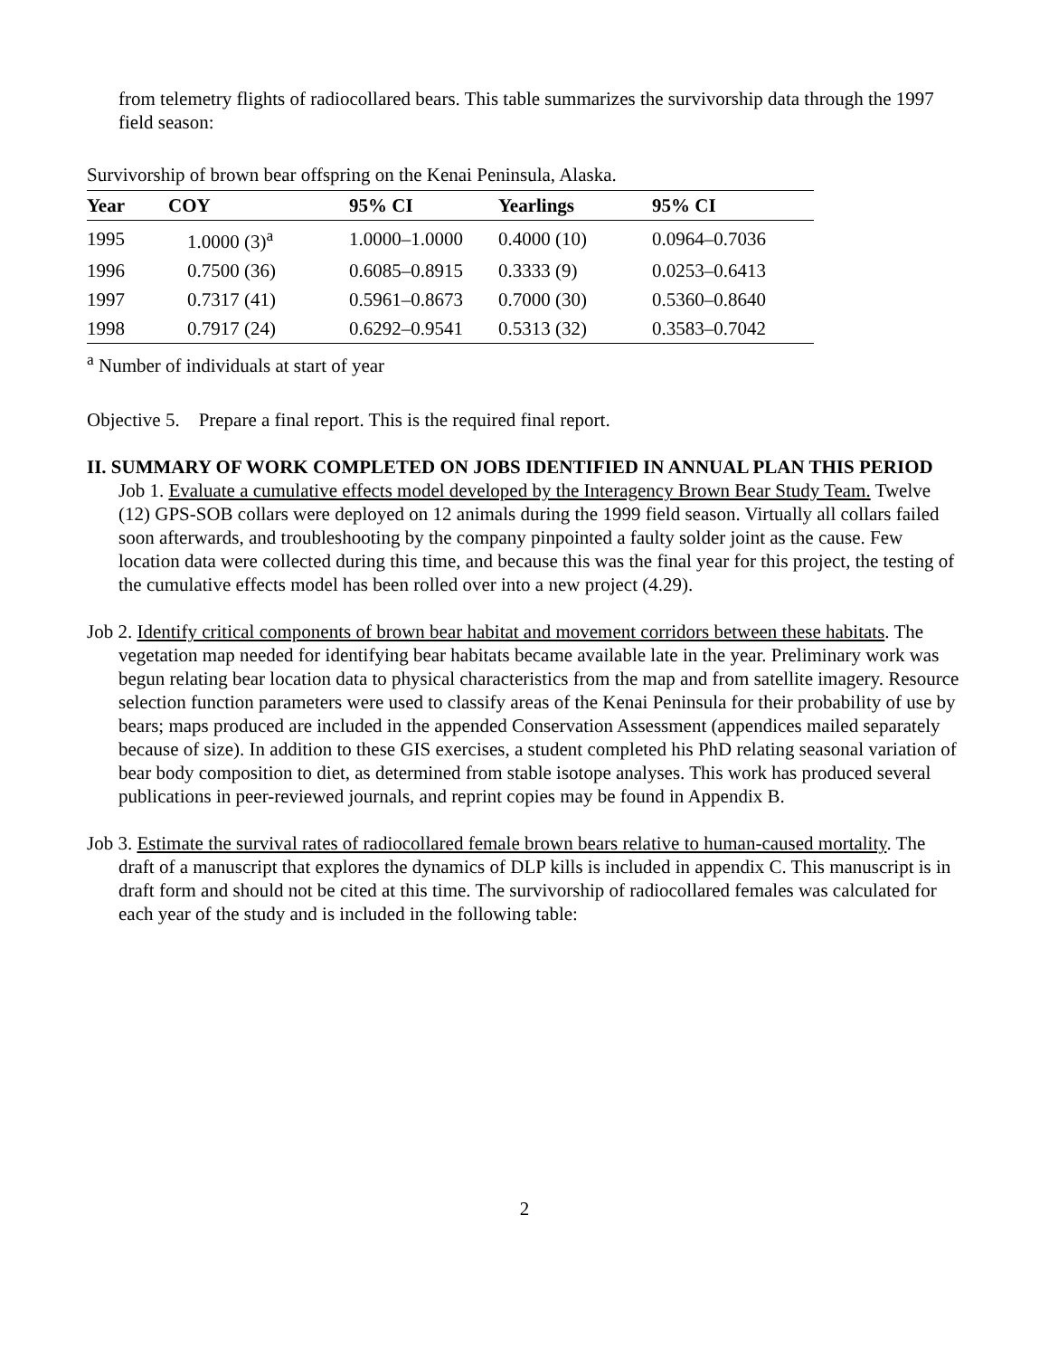from telemetry flights of radiocollared bears. This table summarizes the survivorship data through the 1997 field season:
Survivorship of brown bear offspring on the Kenai Peninsula, Alaska.
| Year | COY | 95% CI | Yearlings | 95% CI |
| --- | --- | --- | --- | --- |
| 1995 | 1.0000 (3)<sup>a</sup> | 1.0000–1.0000 | 0.4000 (10) | 0.0964–0.7036 |
| 1996 | 0.7500 (36) | 0.6085–0.8915 | 0.3333 (9) | 0.0253–0.6413 |
| 1997 | 0.7317 (41) | 0.5961–0.8673 | 0.7000 (30) | 0.5360–0.8640 |
| 1998 | 0.7917 (24) | 0.6292–0.9541 | 0.5313 (32) | 0.3583–0.7042 |
<sup>a</sup> Number of individuals at start of year
Objective 5. Prepare a final report. This is the required final report.
II. SUMMARY OF WORK COMPLETED ON JOBS IDENTIFIED IN ANNUAL PLAN THIS PERIOD Job 1. Evaluate a cumulative effects model developed by the Interagency Brown Bear Study Team. Twelve (12) GPS-SOB collars were deployed on 12 animals during the 1999 field season. Virtually all collars failed soon afterwards, and troubleshooting by the company pinpointed a faulty solder joint as the cause. Few location data were collected during this time, and because this was the final year for this project, the testing of the cumulative effects model has been rolled over into a new project (4.29).
Job 2. Identify critical components of brown bear habitat and movement corridors between these habitats. The vegetation map needed for identifying bear habitats became available late in the year. Preliminary work was begun relating bear location data to physical characteristics from the map and from satellite imagery. Resource selection function parameters were used to classify areas of the Kenai Peninsula for their probability of use by bears; maps produced are included in the appended Conservation Assessment (appendices mailed separately because of size). In addition to these GIS exercises, a student completed his PhD relating seasonal variation of bear body composition to diet, as determined from stable isotope analyses. This work has produced several publications in peer-reviewed journals, and reprint copies may be found in Appendix B.
Job 3. Estimate the survival rates of radiocollared female brown bears relative to human-caused mortality. The draft of a manuscript that explores the dynamics of DLP kills is included in appendix C. This manuscript is in draft form and should not be cited at this time. The survivorship of radiocollared females was calculated for each year of the study and is included in the following table:
2